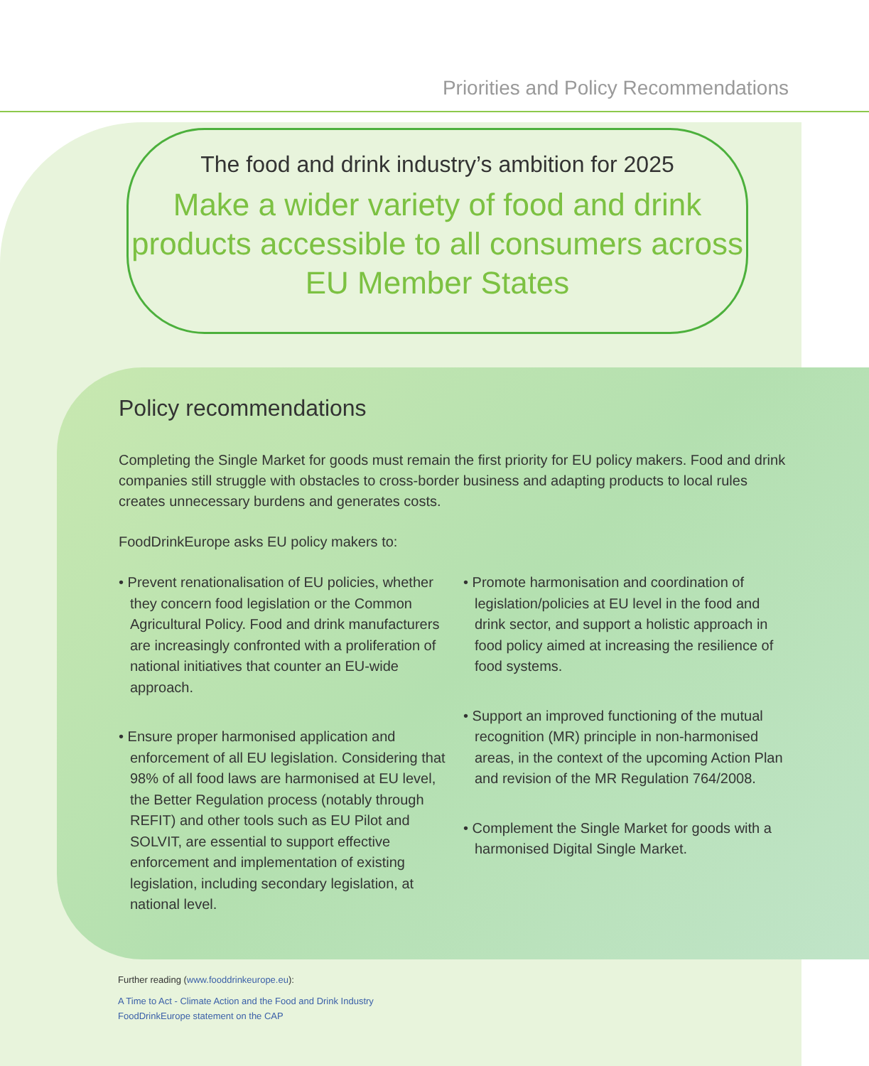Priorities and Policy Recommendations
The food and drink industry’s ambition for 2025
Make a wider variety of food and drink products accessible to all consumers across EU Member States
Policy recommendations
Completing the Single Market for goods must remain the first priority for EU policy makers. Food and drink companies still struggle with obstacles to cross-border business and adapting products to local rules creates unnecessary burdens and generates costs.
FoodDrinkEurope asks EU policy makers to:
• Prevent renationalisation of EU policies, whether they concern food legislation or the Common Agricultural Policy. Food and drink manufacturers are increasingly confronted with a proliferation of national initiatives that counter an EU-wide approach.
• Ensure proper harmonised application and enforcement of all EU legislation. Considering that 98% of all food laws are harmonised at EU level, the Better Regulation process (notably through REFIT) and other tools such as EU Pilot and SOLVIT, are essential to support effective enforcement and implementation of existing legislation, including secondary legislation, at national level.
• Promote harmonisation and coordination of legislation/policies at EU level in the food and drink sector, and support a holistic approach in food policy aimed at increasing the resilience of food systems.
• Support an improved functioning of the mutual recognition (MR) principle in non-harmonised areas, in the context of the upcoming Action Plan and revision of the MR Regulation 764/2008.
• Complement the Single Market for goods with a harmonised Digital Single Market.
Further reading (www.fooddrinkeurope.eu):
A Time to Act - Climate Action and the Food and Drink Industry
FoodDrinkEurope statement on the CAP